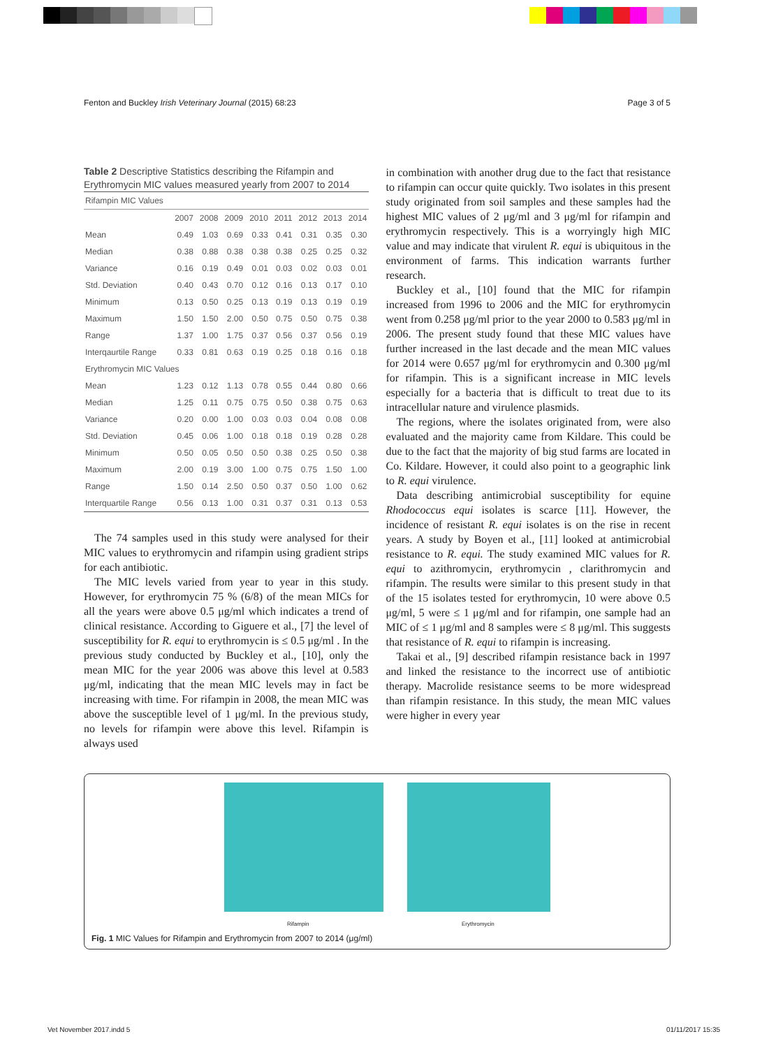Fenton and Buckley Irish Veterinary Journal (2015) 68:23 Page 3 of 5
Table 2 Descriptive Statistics describing the Rifampin and Erythromycin MIC values measured yearly from 2007 to 2014
| Rifampin MIC Values | | | | | | | | |
| | 2007 | 2008 | 2009 | 2010 | 2011 | 2012 | 2013 | 2014 |
| Mean | 0.49 | 1.03 | 0.69 | 0.33 | 0.41 | 0.31 | 0.35 | 0.30 |
| Median | 0.38 | 0.88 | 0.38 | 0.38 | 0.38 | 0.25 | 0.25 | 0.32 |
| Variance | 0.16 | 0.19 | 0.49 | 0.01 | 0.03 | 0.02 | 0.03 | 0.01 |
| Std. Deviation | 0.40 | 0.43 | 0.70 | 0.12 | 0.16 | 0.13 | 0.17 | 0.10 |
| Minimum | 0.13 | 0.50 | 0.25 | 0.13 | 0.19 | 0.13 | 0.19 | 0.19 |
| Maximum | 1.50 | 1.50 | 2.00 | 0.50 | 0.75 | 0.50 | 0.75 | 0.38 |
| Range | 1.37 | 1.00 | 1.75 | 0.37 | 0.56 | 0.37 | 0.56 | 0.19 |
| Interqaurtile Range | 0.33 | 0.81 | 0.63 | 0.19 | 0.25 | 0.18 | 0.16 | 0.18 |
| Erythromycin MIC Values | | | | | | | | |
| Mean | 1.23 | 0.12 | 1.13 | 0.78 | 0.55 | 0.44 | 0.80 | 0.66 |
| Median | 1.25 | 0.11 | 0.75 | 0.75 | 0.50 | 0.38 | 0.75 | 0.63 |
| Variance | 0.20 | 0.00 | 1.00 | 0.03 | 0.03 | 0.04 | 0.08 | 0.08 |
| Std. Deviation | 0.45 | 0.06 | 1.00 | 0.18 | 0.18 | 0.19 | 0.28 | 0.28 |
| Minimum | 0.50 | 0.05 | 0.50 | 0.50 | 0.38 | 0.25 | 0.50 | 0.38 |
| Maximum | 2.00 | 0.19 | 3.00 | 1.00 | 0.75 | 0.75 | 1.50 | 1.00 |
| Range | 1.50 | 0.14 | 2.50 | 0.50 | 0.37 | 0.50 | 1.00 | 0.62 |
| Interquartile Range | 0.56 | 0.13 | 1.00 | 0.31 | 0.37 | 0.31 | 0.13 | 0.53 |
The 74 samples used in this study were analysed for their MIC values to erythromycin and rifampin using gradient strips for each antibiotic.
The MIC levels varied from year to year in this study. However, for erythromycin 75 % (6/8) of the mean MICs for all the years were above 0.5 μg/ml which indicates a trend of clinical resistance. According to Giguere et al., [7] the level of susceptibility for R. equi to erythromycin is ≤ 0.5 μg/ml . In the previous study conducted by Buckley et al., [10], only the mean MIC for the year 2006 was above this level at 0.583 μg/ml, indicating that the mean MIC levels may in fact be increasing with time. For rifampin in 2008, the mean MIC was above the susceptible level of 1 μg/ml. In the previous study, no levels for rifampin were above this level. Rifampin is always used
in combination with another drug due to the fact that resistance to rifampin can occur quite quickly. Two isolates in this present study originated from soil samples and these samples had the highest MIC values of 2 μg/ml and 3 μg/ml for rifampin and erythromycin respectively. This is a worryingly high MIC value and may indicate that virulent R. equi is ubiquitous in the environment of farms. This indication warrants further research.
Buckley et al., [10] found that the MIC for rifampin increased from 1996 to 2006 and the MIC for erythromycin went from 0.258 μg/ml prior to the year 2000 to 0.583 μg/ml in 2006. The present study found that these MIC values have further increased in the last decade and the mean MIC values for 2014 were 0.657 μg/ml for erythromycin and 0.300 μg/ml for rifampin. This is a significant increase in MIC levels especially for a bacteria that is difficult to treat due to its intracellular nature and virulence plasmids.
The regions, where the isolates originated from, were also evaluated and the majority came from Kildare. This could be due to the fact that the majority of big stud farms are located in Co. Kildare. However, it could also point to a geographic link to R. equi virulence.
Data describing antimicrobial susceptibility for equine Rhodococcus equi isolates is scarce [11]. However, the incidence of resistant R. equi isolates is on the rise in recent years. A study by Boyen et al., [11] looked at antimicrobial resistance to R. equi. The study examined MIC values for R. equi to azithromycin, erythromycin , clarithromycin and rifampin. The results were similar to this present study in that of the 15 isolates tested for erythromycin, 10 were above 0.5 μg/ml, 5 were ≤ 1 μg/ml and for rifampin, one sample had an MIC of ≤ 1 μg/ml and 8 samples were ≤ 8 μg/ml. This suggests that resistance of R. equi to rifampin is increasing.
Takai et al., [9] described rifampin resistance back in 1997 and linked the resistance to the incorrect use of antibiotic therapy. Macrolide resistance seems to be more widespread than rifampin resistance. In this study, the mean MIC values were higher in every year
Rifampin Erythromycin
Fig. 1 MIC Values for Rifampin and Erythromycin from 2007 to 2014 (μg/ml)
Vet November 2017.indd 5 01/11/2017 15:35